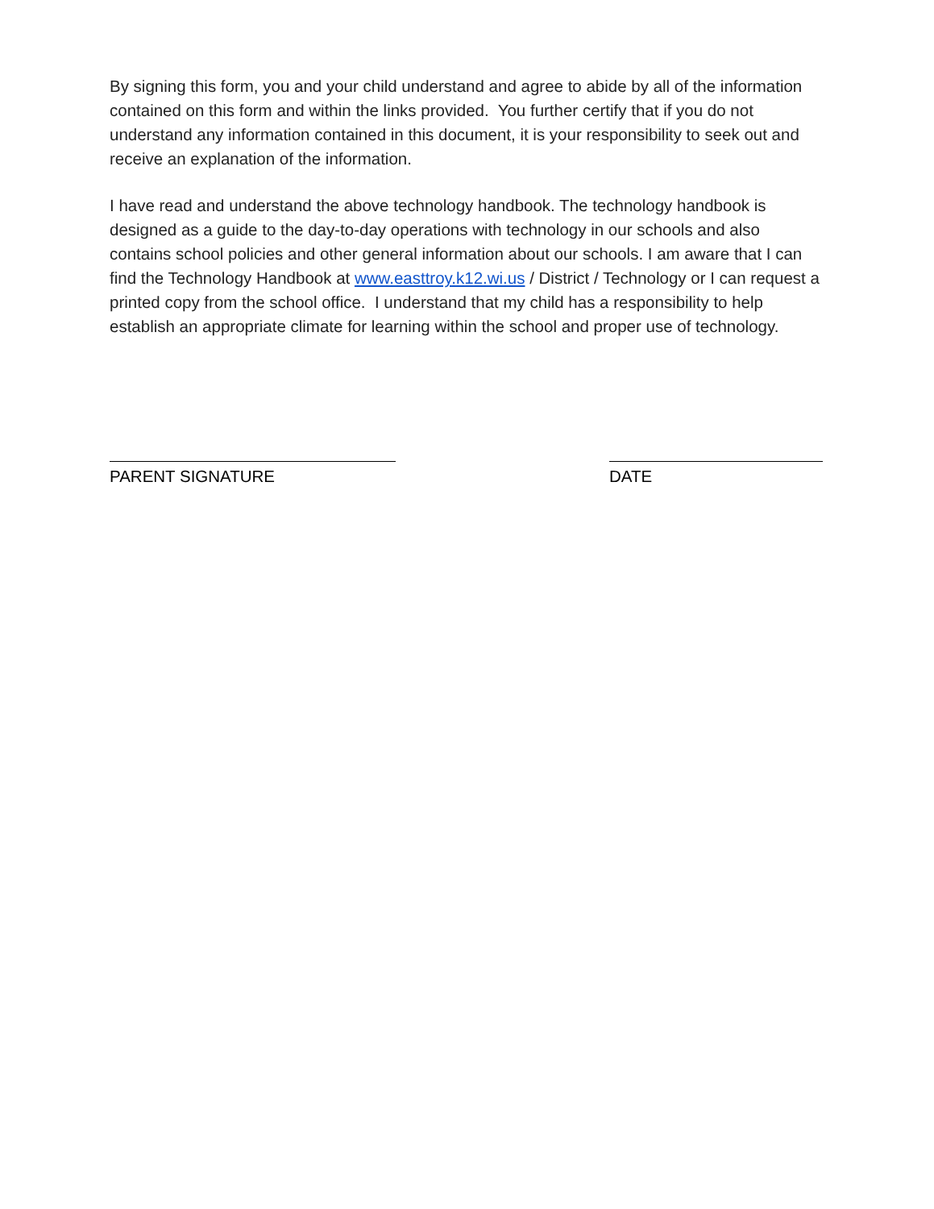By signing this form, you and your child understand and agree to abide by all of the information contained on this form and within the links provided. You further certify that if you do not understand any information contained in this document, it is your responsibility to seek out and receive an explanation of the information.
I have read and understand the above technology handbook. The technology handbook is designed as a guide to the day-to-day operations with technology in our schools and also contains school policies and other general information about our schools. I am aware that I can find the Technology Handbook at www.easttroy.k12.wi.us / District / Technology or I can request a printed copy from the school office. I understand that my child has a responsibility to help establish an appropriate climate for learning within the school and proper use of technology.
PARENT SIGNATURE DATE